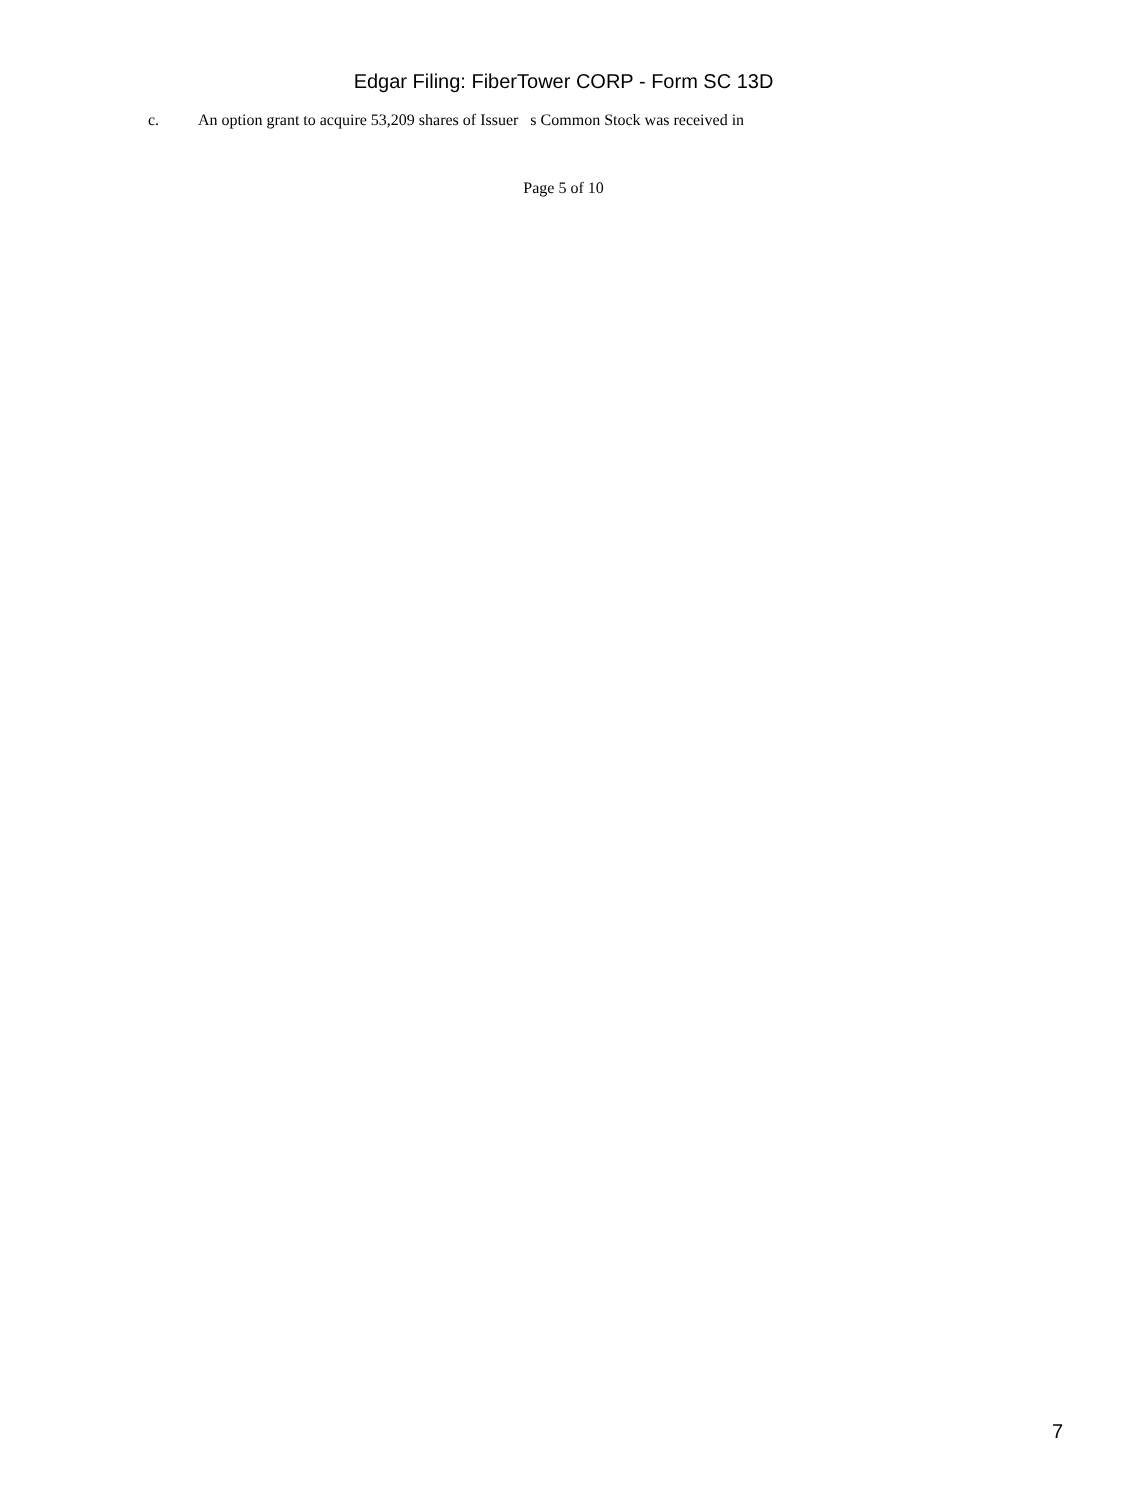Edgar Filing: FiberTower CORP - Form SC 13D
c. An option grant to acquire 53,209 shares of Issuer s Common Stock was received in
Page 5 of 10
7